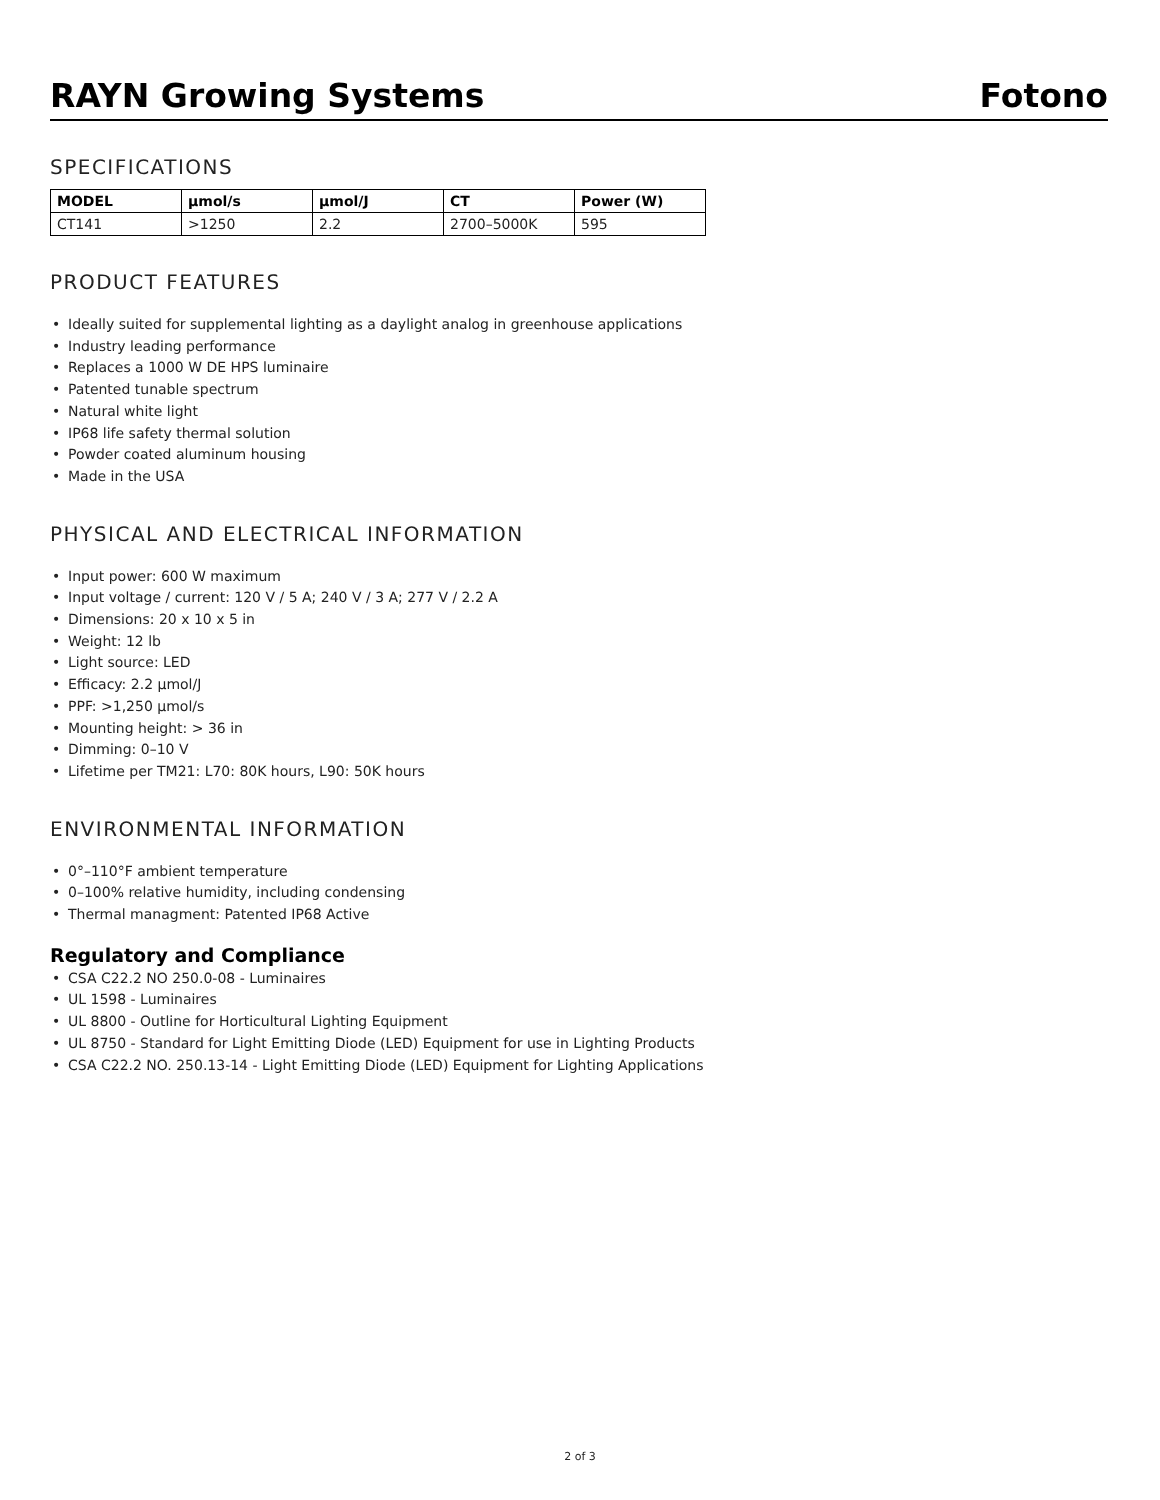RAYN Growing Systems
Fotono
SPECIFICATIONS
| MODEL | μmol/s | μmol/J | CT | Power (W) |
| --- | --- | --- | --- | --- |
| CT141 | >1250 | 2.2 | 2700–5000K | 595 |
PRODUCT FEATURES
• Ideally suited for supplemental lighting as a daylight analog in greenhouse applications
• Industry leading performance
• Replaces a 1000 W DE HPS luminaire
• Patented tunable spectrum
• Natural white light
• IP68 life safety thermal solution
• Powder coated aluminum housing
• Made in the USA
PHYSICAL AND ELECTRICAL INFORMATION
• Input power: 600 W maximum
• Input voltage / current: 120 V / 5 A; 240 V / 3 A; 277 V / 2.2 A
• Dimensions: 20 x 10 x 5 in
• Weight: 12 lb
• Light source: LED
• Efficacy: 2.2 μmol/J
• PPF: >1,250 μmol/s
• Mounting height: > 36 in
• Dimming: 0–10 V
• Lifetime per TM21: L70: 80K hours, L90: 50K hours
ENVIRONMENTAL INFORMATION
• 0°–110°F ambient temperature
• 0–100% relative humidity, including condensing
• Thermal managment: Patented IP68 Active
Regulatory and Compliance
• CSA C22.2 NO 250.0-08 - Luminaires
• UL 1598 - Luminaires
• UL 8800 - Outline for Horticultural Lighting Equipment
• UL 8750 - Standard for Light Emitting Diode (LED) Equipment for use in Lighting Products
• CSA C22.2 NO. 250.13-14 - Light Emitting Diode (LED) Equipment for Lighting Applications
2 of 3